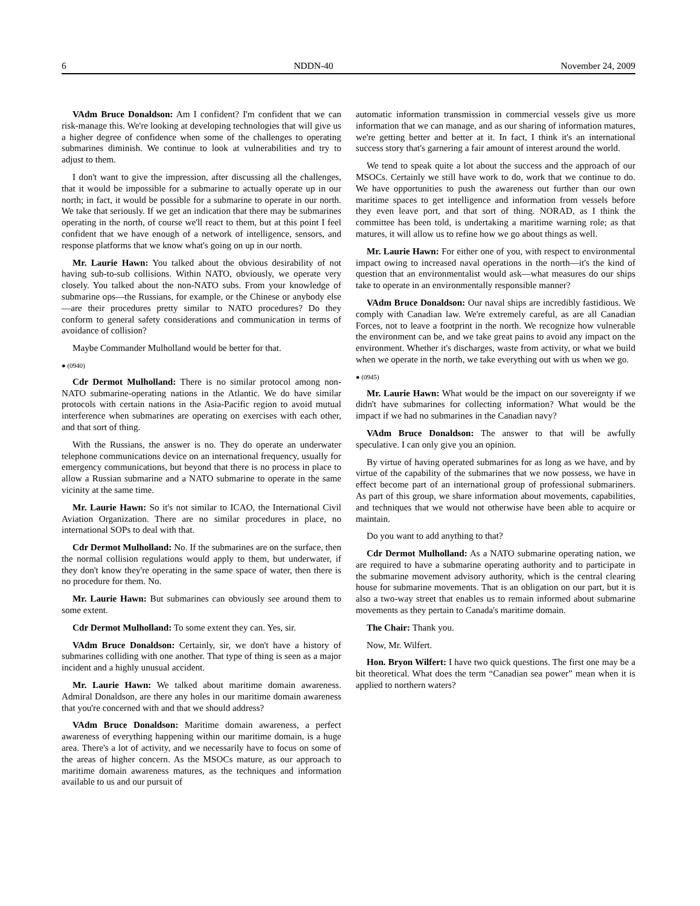6 NDDN-40 November 24, 2009
VAdm Bruce Donaldson: Am I confident? I'm confident that we can risk-manage this. We're looking at developing technologies that will give us a higher degree of confidence when some of the challenges to operating submarines diminish. We continue to look at vulnerabilities and try to adjust to them.
I don't want to give the impression, after discussing all the challenges, that it would be impossible for a submarine to actually operate up in our north; in fact, it would be possible for a submarine to operate in our north. We take that seriously. If we get an indication that there may be submarines operating in the north, of course we'll react to them, but at this point I feel confident that we have enough of a network of intelligence, sensors, and response platforms that we know what's going on up in our north.
Mr. Laurie Hawn: You talked about the obvious desirability of not having sub-to-sub collisions. Within NATO, obviously, we operate very closely. You talked about the non-NATO subs. From your knowledge of submarine ops—the Russians, for example, or the Chinese or anybody else—are their procedures pretty similar to NATO procedures? Do they conform to general safety considerations and communication in terms of avoidance of collision?
Maybe Commander Mulholland would be better for that.
● (0940)
Cdr Dermot Mulholland: There is no similar protocol among non-NATO submarine-operating nations in the Atlantic. We do have similar protocols with certain nations in the Asia-Pacific region to avoid mutual interference when submarines are operating on exercises with each other, and that sort of thing.
With the Russians, the answer is no. They do operate an underwater telephone communications device on an international frequency, usually for emergency communications, but beyond that there is no process in place to allow a Russian submarine and a NATO submarine to operate in the same vicinity at the same time.
Mr. Laurie Hawn: So it's not similar to ICAO, the International Civil Aviation Organization. There are no similar procedures in place, no international SOPs to deal with that.
Cdr Dermot Mulholland: No. If the submarines are on the surface, then the normal collision regulations would apply to them, but underwater, if they don't know they're operating in the same space of water, then there is no procedure for them. No.
Mr. Laurie Hawn: But submarines can obviously see around them to some extent.
Cdr Dermot Mulholland: To some extent they can. Yes, sir.
VAdm Bruce Donaldson: Certainly, sir, we don't have a history of submarines colliding with one another. That type of thing is seen as a major incident and a highly unusual accident.
Mr. Laurie Hawn: We talked about maritime domain awareness. Admiral Donaldson, are there any holes in our maritime domain awareness that you're concerned with and that we should address?
VAdm Bruce Donaldson: Maritime domain awareness, a perfect awareness of everything happening within our maritime domain, is a huge area. There's a lot of activity, and we necessarily have to focus on some of the areas of higher concern. As the MSOCs mature, as our approach to maritime domain awareness matures, as the techniques and information available to us and our pursuit of
automatic information transmission in commercial vessels give us more information that we can manage, and as our sharing of information matures, we're getting better and better at it. In fact, I think it's an international success story that's garnering a fair amount of interest around the world.
We tend to speak quite a lot about the success and the approach of our MSOCs. Certainly we still have work to do, work that we continue to do. We have opportunities to push the awareness out further than our own maritime spaces to get intelligence and information from vessels before they even leave port, and that sort of thing. NORAD, as I think the committee has been told, is undertaking a maritime warning role; as that matures, it will allow us to refine how we go about things as well.
Mr. Laurie Hawn: For either one of you, with respect to environmental impact owing to increased naval operations in the north—it's the kind of question that an environmentalist would ask—what measures do our ships take to operate in an environmentally responsible manner?
VAdm Bruce Donaldson: Our naval ships are incredibly fastidious. We comply with Canadian law. We're extremely careful, as are all Canadian Forces, not to leave a footprint in the north. We recognize how vulnerable the environment can be, and we take great pains to avoid any impact on the environment. Whether it's discharges, waste from activity, or what we build when we operate in the north, we take everything out with us when we go.
● (0945)
Mr. Laurie Hawn: What would be the impact on our sovereignty if we didn't have submarines for collecting information? What would be the impact if we had no submarines in the Canadian navy?
VAdm Bruce Donaldson: The answer to that will be awfully speculative. I can only give you an opinion.
By virtue of having operated submarines for as long as we have, and by virtue of the capability of the submarines that we now possess, we have in effect become part of an international group of professional submariners. As part of this group, we share information about movements, capabilities, and techniques that we would not otherwise have been able to acquire or maintain.
Do you want to add anything to that?
Cdr Dermot Mulholland: As a NATO submarine operating nation, we are required to have a submarine operating authority and to participate in the submarine movement advisory authority, which is the central clearing house for submarine movements. That is an obligation on our part, but it is also a two-way street that enables us to remain informed about submarine movements as they pertain to Canada's maritime domain.
The Chair: Thank you.
Now, Mr. Wilfert.
Hon. Bryon Wilfert: I have two quick questions. The first one may be a bit theoretical. What does the term “Canadian sea power” mean when it is applied to northern waters?